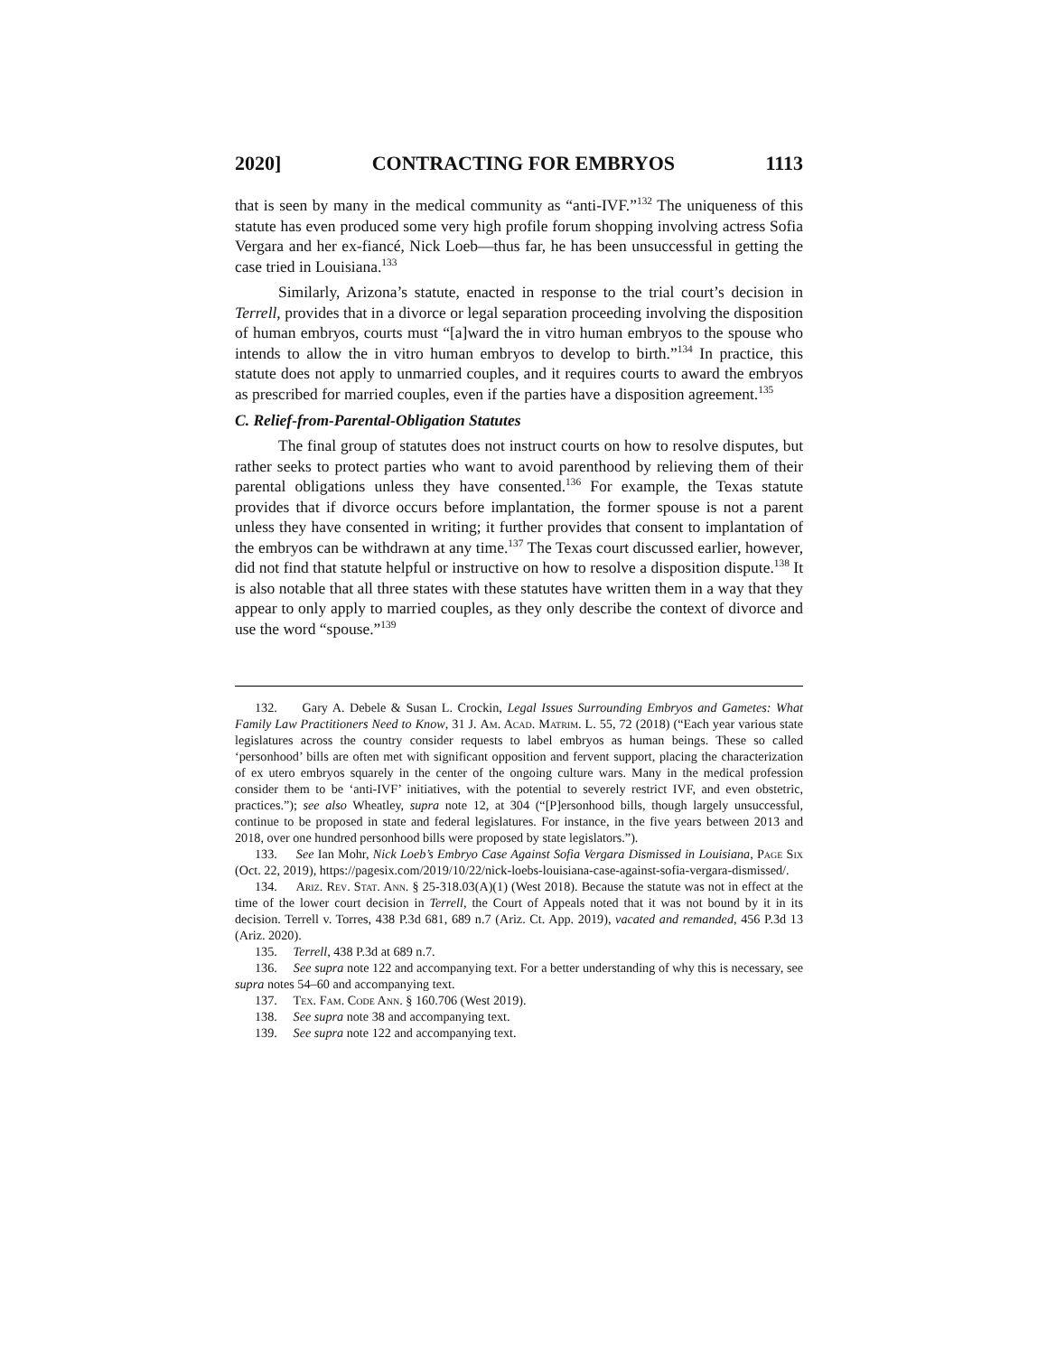2020] CONTRACTING FOR EMBRYOS 1113
that is seen by many in the medical community as “anti-IVF.”<sup>132</sup> The uniqueness of this statute has even produced some very high profile forum shopping involving actress Sofia Vergara and her ex-fiancé, Nick Loeb—thus far, he has been unsuccessful in getting the case tried in Louisiana.<sup>133</sup>
Similarly, Arizona’s statute, enacted in response to the trial court’s decision in Terrell, provides that in a divorce or legal separation proceeding involving the disposition of human embryos, courts must “[a]ward the in vitro human embryos to the spouse who intends to allow the in vitro human embryos to develop to birth.”<sup>134</sup> In practice, this statute does not apply to unmarried couples, and it requires courts to award the embryos as prescribed for married couples, even if the parties have a disposition agreement.<sup>135</sup>
C. Relief-from-Parental-Obligation Statutes
The final group of statutes does not instruct courts on how to resolve disputes, but rather seeks to protect parties who want to avoid parenthood by relieving them of their parental obligations unless they have consented.<sup>136</sup> For example, the Texas statute provides that if divorce occurs before implantation, the former spouse is not a parent unless they have consented in writing; it further provides that consent to implantation of the embryos can be withdrawn at any time.<sup>137</sup> The Texas court discussed earlier, however, did not find that statute helpful or instructive on how to resolve a disposition dispute.<sup>138</sup> It is also notable that all three states with these statutes have written them in a way that they appear to only apply to married couples, as they only describe the context of divorce and use the word “spouse.”<sup>139</sup>
132. Gary A. Debele & Susan L. Crockin, Legal Issues Surrounding Embryos and Gametes: What Family Law Practitioners Need to Know, 31 J. Am. Acad. Matrim. L. 55, 72 (2018) (“Each year various state legislatures across the country consider requests to label embryos as human beings. These so called ‘personhood’ bills are often met with significant opposition and fervent support, placing the characterization of ex utero embryos squarely in the center of the ongoing culture wars. Many in the medical profession consider them to be ‘anti-IVF’ initiatives, with the potential to severely restrict IVF, and even obstetric, practices.”); see also Wheatley, supra note 12, at 304 (“[P]ersonhood bills, though largely unsuccessful, continue to be proposed in state and federal legislatures. For instance, in the five years between 2013 and 2018, over one hundred personhood bills were proposed by state legislators.”).
133. See Ian Mohr, Nick Loeb’s Embryo Case Against Sofia Vergara Dismissed in Louisiana, Page Six (Oct. 22, 2019), https://pagesix.com/2019/10/22/nick-loebs-louisiana-case-against-sofia-vergara-dismissed/.
134. Ariz. Rev. Stat. Ann. § 25-318.03(A)(1) (West 2018). Because the statute was not in effect at the time of the lower court decision in Terrell, the Court of Appeals noted that it was not bound by it in its decision. Terrell v. Torres, 438 P.3d 681, 689 n.7 (Ariz. Ct. App. 2019), vacated and remanded, 456 P.3d 13 (Ariz. 2020).
135. Terrell, 438 P.3d at 689 n.7.
136. See supra note 122 and accompanying text. For a better understanding of why this is necessary, see supra notes 54–60 and accompanying text.
137. Tex. Fam. Code Ann. § 160.706 (West 2019).
138. See supra note 38 and accompanying text.
139. See supra note 122 and accompanying text.